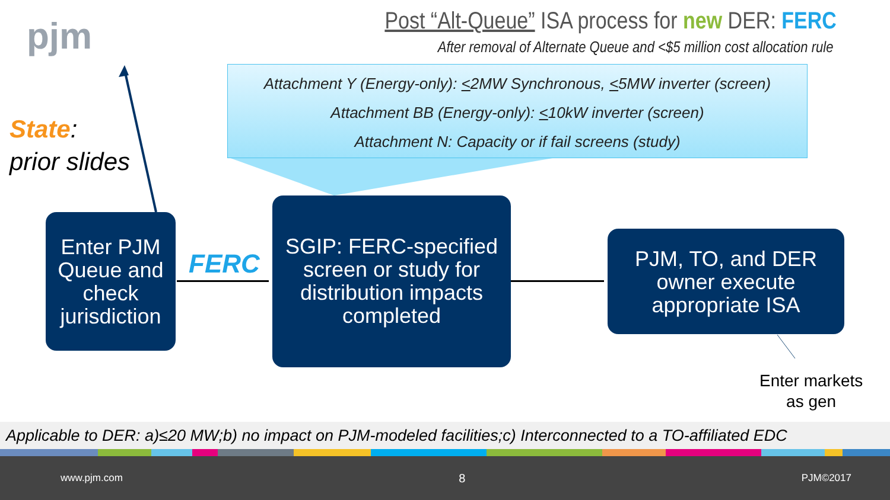pjm
Post “Alt-Queue” ISA process for new DER: FERC
After removal of Alternate Queue and <$5 million cost allocation rule
Attachment Y (Energy-only): <2MW Synchronous, <5MW inverter (screen)
Attachment BB (Energy-only): <10kW inverter (screen)
Attachment N: Capacity or if fail screens (study)
State:
prior slides
Enter PJM Queue and check jurisdiction
FERC
SGIP: FERC-specified screen or study for distribution impacts completed
PJM, TO, and DER owner execute appropriate ISA
Enter markets
as gen
Applicable to DER: a)≤20 MW;b) no impact on PJM-modeled facilities;c) Interconnected to a TO-affiliated EDC
www.pjm.com 8 PJM©2017